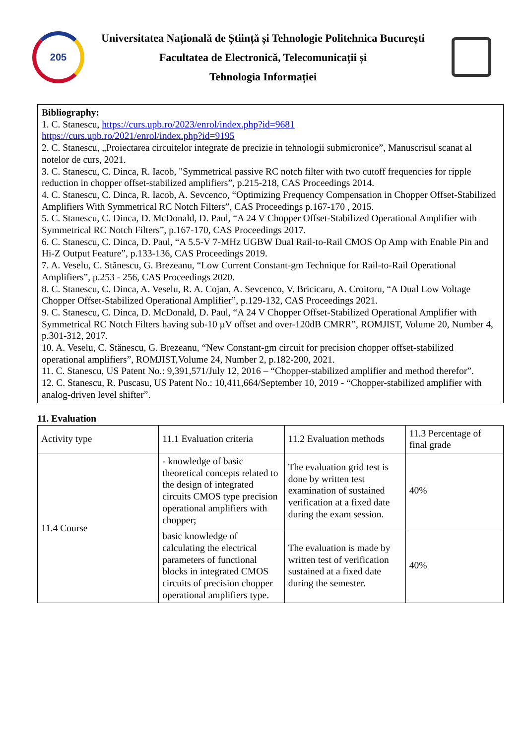205
Universitatea Națională de Știință și Tehnologie Politehnica București
Facultatea de Electronică, Telecomunicații și
Tehnologia Informației
Bibliography:
1. C. Stanescu, https://curs.upb.ro/2023/enrol/index.php?id=9681
https://curs.upb.ro/2021/enrol/index.php?id=9195
2. C. Stanescu, „Proiectarea circuitelor integrate de precizie in tehnologii submicronice”, Manuscrisul scanat al notelor de curs, 2021.
3. C. Stanescu, C. Dinca, R. Iacob, "Symmetrical passive RC notch filter with two cutoff frequencies for ripple reduction in chopper offset-stabilized amplifiers”, p.215-218, CAS Proceedings 2014.
4. C. Stanescu, C. Dinca, R. Iacob, A. Sevcenco, “Optimizing Frequency Compensation in Chopper Offset-Stabilized Amplifiers With Symmetrical RC Notch Filters”, CAS Proceedings p.167-170 , 2015.
5. C. Stanescu, C. Dinca, D. McDonald, D. Paul, “A 24 V Chopper Offset-Stabilized Operational Amplifier with Symmetrical RC Notch Filters”, p.167-170, CAS Proceedings 2017.
6. C. Stanescu, C. Dinca, D. Paul, “A 5.5-V 7-MHz UGBW Dual Rail-to-Rail CMOS Op Amp with Enable Pin and Hi-Z Output Feature”, p.133-136, CAS Proceedings 2019.
7. A. Veselu, C. Stănescu, G. Brezeanu, “Low Current Constant-gm Technique for Rail-to-Rail Operational Amplifiers”, p.253 - 256, CAS Proceedings 2020.
8. C. Stanescu, C. Dinca, A. Veselu, R. A. Cojan, A. Sevcenco, V. Bricicaru, A. Croitoru, “A Dual Low Voltage Chopper Offset-Stabilized Operational Amplifier”, p.129-132, CAS Proceedings 2021.
9. C. Stanescu, C. Dinca, D. McDonald, D. Paul, “A 24 V Chopper Offset-Stabilized Operational Amplifier with Symmetrical RC Notch Filters having sub-10 µV offset and over-120dB CMRR”, ROMJIST, Volume 20, Number 4, p.301-312, 2017.
10. A. Veselu, C. Stănescu, G. Brezeanu, “New Constant-gm circuit for precision chopper offset-stabilized operational amplifiers”, ROMJIST,Volume 24, Number 2, p.182-200, 2021.
11. C. Stanescu, US Patent No.: 9,391,571/July 12, 2016 – “Chopper-stabilized amplifier and method therefor”.
12. C. Stanescu, R. Puscasu, US Patent No.: 10,411,664/September 10, 2019 - “Chopper-stabilized amplifier with analog-driven level shifter”.
11. Evaluation
| Activity type | 11.1 Evaluation criteria | 11.2 Evaluation methods | 11.3 Percentage of final grade |
| 11.4 Course | - knowledge of basic theoretical concepts related to the design of integrated circuits CMOS type precision operational amplifiers with chopper; | The evaluation grid test is done by written test examination of sustained verification at a fixed date during the exam session. | 40% |
| | basic knowledge of calculating the electrical parameters of functional blocks in integrated CMOS circuits of precision chopper operational amplifiers type. | The evaluation is made by written test of verification sustained at a fixed date during the semester. | 40% |